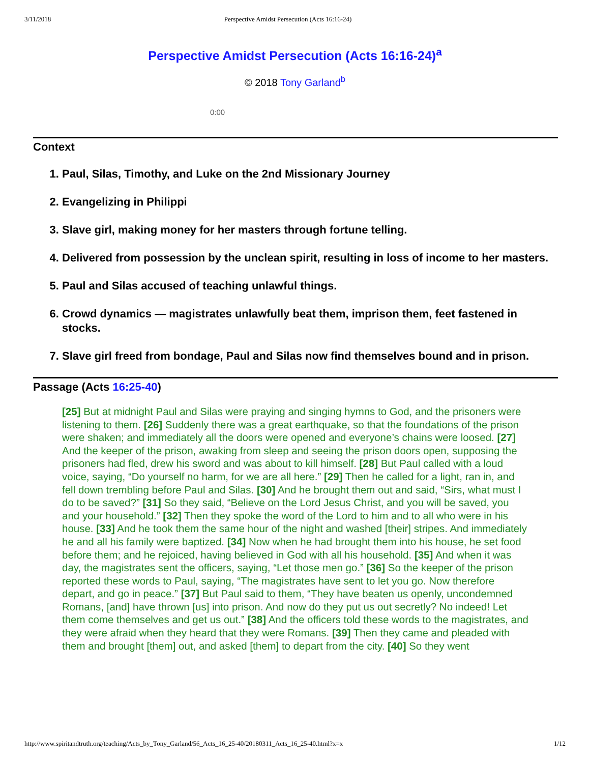3/11/2018 Perspective Amidst Persecution (Acts 16:16-24)
Perspective Amidst Persecution (Acts 16:16-24)<sup>a</sup>
© 2018 Tony Garland<sup>b</sup>
0:00
Context
1. Paul, Silas, Timothy, and Luke on the 2nd Missionary Journey
2. Evangelizing in Philippi
3. Slave girl, making money for her masters through fortune telling.
4. Delivered from possession by the unclean spirit, resulting in loss of income to her masters.
5. Paul and Silas accused of teaching unlawful things.
6. Crowd dynamics — magistrates unlawfully beat them, imprison them, feet fastened in stocks.
7. Slave girl freed from bondage, Paul and Silas now find themselves bound and in prison.
Passage (Acts 16:25-40)
[25] But at midnight Paul and Silas were praying and singing hymns to God, and the prisoners were listening to them. [26] Suddenly there was a great earthquake, so that the foundations of the prison were shaken; and immediately all the doors were opened and everyone’s chains were loosed. [27] And the keeper of the prison, awaking from sleep and seeing the prison doors open, supposing the prisoners had fled, drew his sword and was about to kill himself. [28] But Paul called with a loud voice, saying, “Do yourself no harm, for we are all here.” [29] Then he called for a light, ran in, and fell down trembling before Paul and Silas. [30] And he brought them out and said, “Sirs, what must I do to be saved?” [31] So they said, “Believe on the Lord Jesus Christ, and you will be saved, you and your household.” [32] Then they spoke the word of the Lord to him and to all who were in his house. [33] And he took them the same hour of the night and washed [their] stripes. And immediately he and all his family were baptized. [34] Now when he had brought them into his house, he set food before them; and he rejoiced, having believed in God with all his household. [35] And when it was day, the magistrates sent the officers, saying, “Let those men go.” [36] So the keeper of the prison reported these words to Paul, saying, “The magistrates have sent to let you go. Now therefore depart, and go in peace.” [37] But Paul said to them, “They have beaten us openly, uncondemned Romans, [and] have thrown [us] into prison. And now do they put us out secretly? No indeed! Let them come themselves and get us out.” [38] And the officers told these words to the magistrates, and they were afraid when they heard that they were Romans. [39] Then they came and pleaded with them and brought [them] out, and asked [them] to depart from the city. [40] So they went
http://www.spiritandtruth.org/teaching/Acts_by_Tony_Garland/56_Acts_16_25-40/20180311_Acts_16_25-40.html?x=x 1/12